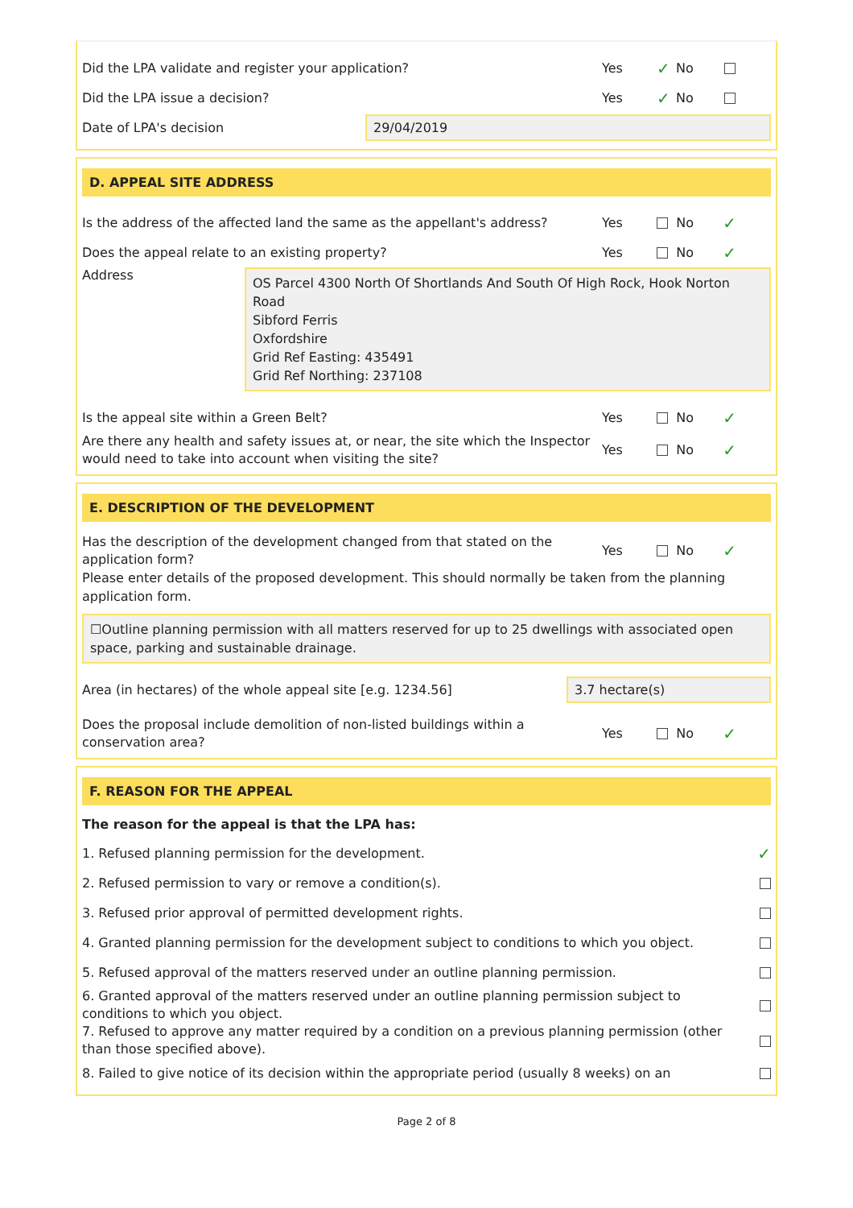Did the LPA validate and register your application?
Yes ✓ No
Did the LPA issue a decision? Yes ✓ No
Date of LPA's decision
29/04/2019
D. APPEAL SITE ADDRESS
Is the address of the affected land the same as the appellant's address?
Yes No ✓
Does the appeal relate to an existing property?
Yes No ✓
Address
OS Parcel 4300 North Of Shortlands And South Of High Rock, Hook Norton Road
Sibford Ferris
Oxfordshire
Grid Ref Easting: 435491
Grid Ref Northing: 237108
Is the appeal site within a Green Belt?
Yes No ✓
Are there any health and safety issues at, or near, the site which the Inspector would need to take into account when visiting the site?
Yes No ✓
E. DESCRIPTION OF THE DEVELOPMENT
Has the description of the development changed from that stated on the application form?
Yes No ✓
Please enter details of the proposed development. This should normally be taken from the planning application form.
☐Outline planning permission with all matters reserved for up to 25 dwellings with associated open space, parking and sustainable drainage.
Area (in hectares) of the whole appeal site [e.g. 1234.56]
3.7 hectare(s)
Does the proposal include demolition of non-listed buildings within a conservation area?
Yes No ✓
F. REASON FOR THE APPEAL
The reason for the appeal is that the LPA has:
1. Refused planning permission for the development.
✓
2. Refused permission to vary or remove a condition(s).
3. Refused prior approval of permitted development rights.
4. Granted planning permission for the development subject to conditions to which you object.
5. Refused approval of the matters reserved under an outline planning permission.
6. Granted approval of the matters reserved under an outline planning permission subject to conditions to which you object.
7. Refused to approve any matter required by a condition on a previous planning permission (other than those specified above).
8. Failed to give notice of its decision within the appropriate period (usually 8 weeks) on an
Page 2 of 8